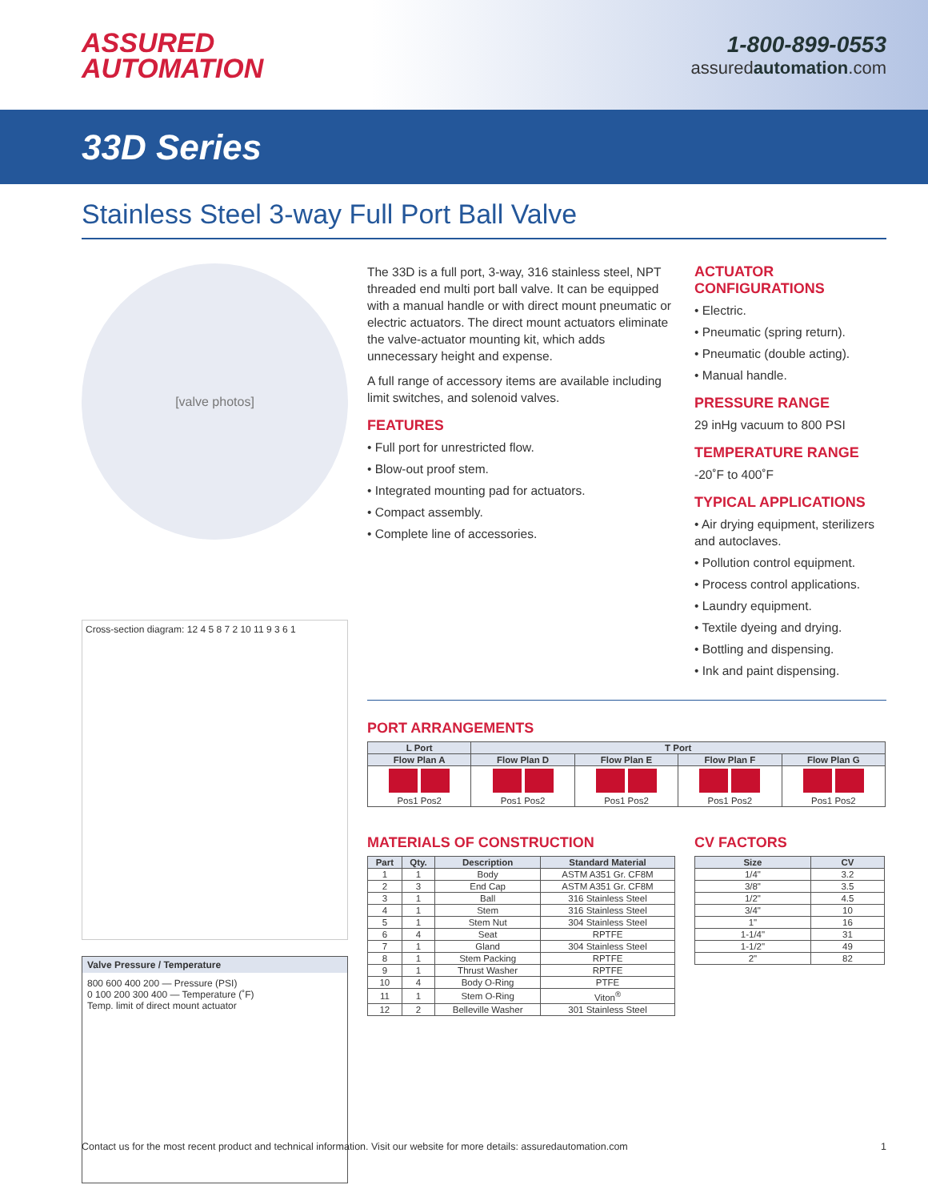ASSURED
AUTOMATION
1-800-899-0553
assuredautomation.com
33D Series
Stainless Steel 3-way Full Port Ball Valve
[valve photos]
Cross-section diagram: 12 4 5 8 7 2 10 11 9 3 6 1
Valve Pressure / Temperature
800 600 400 200 — Pressure (PSI)
0 100 200 300 400 — Temperature (˚F)
Temp. limit of direct mount actuator
The 33D is a full port, 3-way, 316 stainless steel, NPT threaded end multi port ball valve. It can be equipped with a manual handle or with direct mount pneumatic or electric actuators. The direct mount actuators eliminate the valve-actuator mounting kit, which adds unnecessary height and expense.
A full range of accessory items are available including limit switches, and solenoid valves.
FEATURES
• Full port for unrestricted flow.
• Blow-out proof stem.
• Integrated mounting pad for actuators.
• Compact assembly.
• Complete line of accessories.
ACTUATOR CONFIGURATIONS
• Electric.
• Pneumatic (spring return).
• Pneumatic (double acting).
• Manual handle.
PRESSURE RANGE
29 inHg vacuum to 800 PSI
TEMPERATURE RANGE
-20˚F to 400˚F
TYPICAL APPLICATIONS
• Air drying equipment, sterilizers and autoclaves.
• Pollution control equipment.
• Process control applications.
• Laundry equipment.
• Textile dyeing and drying.
• Bottling and dispensing.
• Ink and paint dispensing.
PORT ARRANGEMENTS
| L Port | T Port | | | |
| --- | --- | --- | --- | --- |
| Flow Plan A | Flow Plan D | Flow Plan E | Flow Plan F | Flow Plan G |
| Pos1 Pos2 | Pos1 Pos2 | Pos1 Pos2 | Pos1 Pos2 | Pos1 Pos2 |
MATERIALS OF CONSTRUCTION
| Part | Qty. | Description | Standard Material |
| --- | --- | --- | --- |
| 1 | 1 | Body | ASTM A351 Gr. CF8M |
| 2 | 3 | End Cap | ASTM A351 Gr. CF8M |
| 3 | 1 | Ball | 316 Stainless Steel |
| 4 | 1 | Stem | 316 Stainless Steel |
| 5 | 1 | Stem Nut | 304 Stainless Steel |
| 6 | 4 | Seat | RPTFE |
| 7 | 1 | Gland | 304 Stainless Steel |
| 8 | 1 | Stem Packing | RPTFE |
| 9 | 1 | Thrust Washer | RPTFE |
| 10 | 4 | Body O-Ring | PTFE |
| 11 | 1 | Stem O-Ring | Viton<sup>®</sup> |
| 12 | 2 | Belleville Washer | 301 Stainless Steel |
CV FACTORS
| Size | CV |
| --- | --- |
| 1/4" | 3.2 |
| 3/8" | 3.5 |
| 1/2" | 4.5 |
| 3/4" | 10 |
| 1" | 16 |
| 1-1/4" | 31 |
| 1-1/2" | 49 |
| 2" | 82 |
Contact us for the most recent product and technical information. Visit our website for more details: assuredautomation.com 1